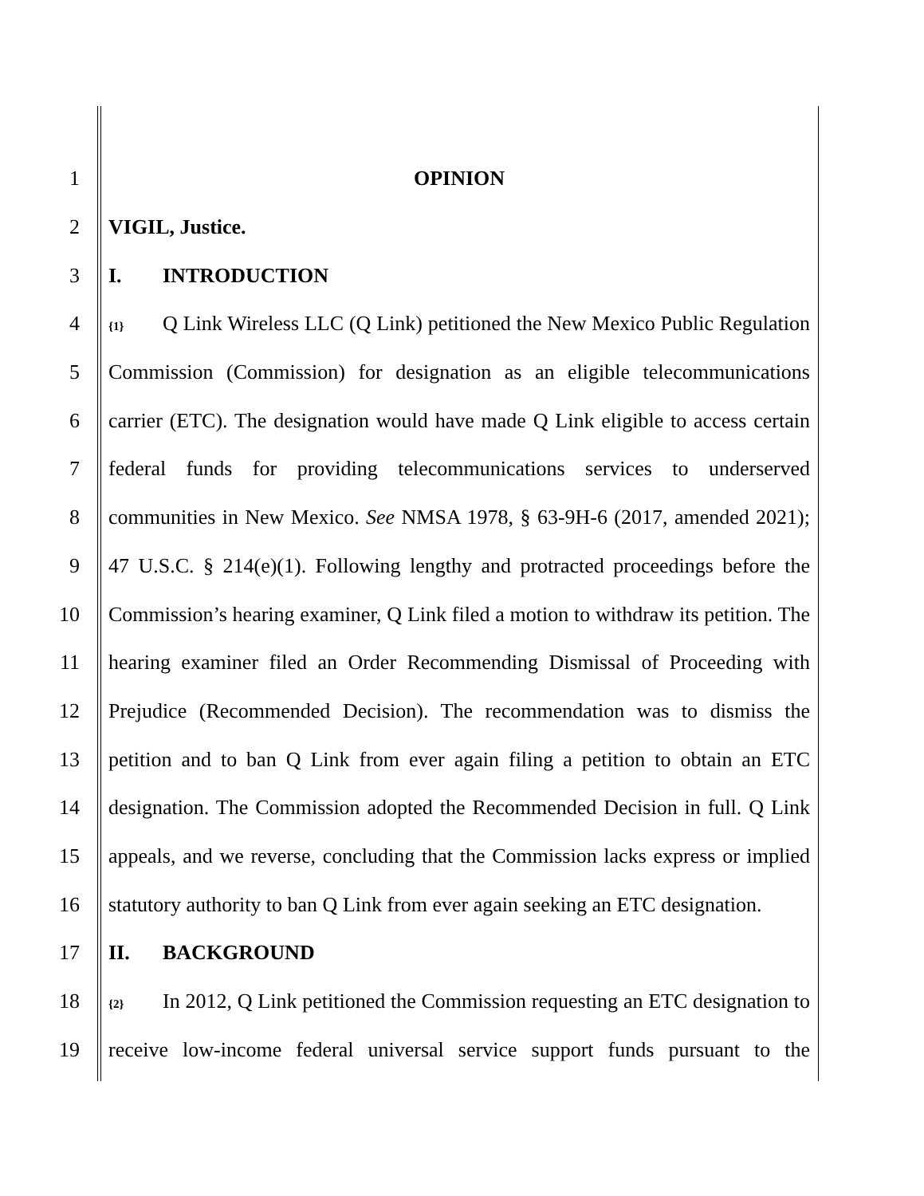1 OPINION
2 VIGIL, Justice.
3 I. INTRODUCTION
4 {1} Q Link Wireless LLC (Q Link) petitioned the New Mexico Public Regulation
5 Commission (Commission) for designation as an eligible telecommunications
6 carrier (ETC). The designation would have made Q Link eligible to access certain
7 federal funds for providing telecommunications services to underserved
8 communities in New Mexico. See NMSA 1978, § 63-9H-6 (2017, amended 2021);
9 47 U.S.C. § 214(e)(1). Following lengthy and protracted proceedings before the
10 Commission’s hearing examiner, Q Link filed a motion to withdraw its petition. The
11 hearing examiner filed an Order Recommending Dismissal of Proceeding with
12 Prejudice (Recommended Decision). The recommendation was to dismiss the
13 petition and to ban Q Link from ever again filing a petition to obtain an ETC
14 designation. The Commission adopted the Recommended Decision in full. Q Link
15 appeals, and we reverse, concluding that the Commission lacks express or implied
16 statutory authority to ban Q Link from ever again seeking an ETC designation.
17 II. BACKGROUND
18 {2} In 2012, Q Link petitioned the Commission requesting an ETC designation to
19 receive low-income federal universal service support funds pursuant to the